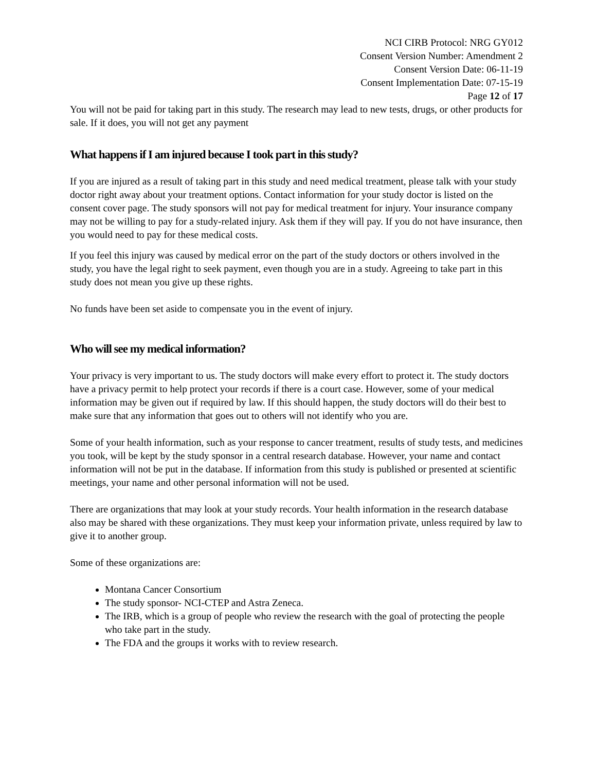NCI CIRB Protocol: NRG GY012
Consent Version Number: Amendment 2
Consent Version Date: 06-11-19
Consent Implementation Date: 07-15-19
Page 12 of 17
You will not be paid for taking part in this study. The research may lead to new tests, drugs, or other products for sale. If it does, you will not get any payment
What happens if I am injured because I took part in this study?
If you are injured as a result of taking part in this study and need medical treatment, please talk with your study doctor right away about your treatment options. Contact information for your study doctor is listed on the consent cover page. The study sponsors will not pay for medical treatment for injury. Your insurance company may not be willing to pay for a study-related injury. Ask them if they will pay. If you do not have insurance, then you would need to pay for these medical costs.
If you feel this injury was caused by medical error on the part of the study doctors or others involved in the study, you have the legal right to seek payment, even though you are in a study. Agreeing to take part in this study does not mean you give up these rights.
No funds have been set aside to compensate you in the event of injury.
Who will see my medical information?
Your privacy is very important to us. The study doctors will make every effort to protect it. The study doctors have a privacy permit to help protect your records if there is a court case. However, some of your medical information may be given out if required by law. If this should happen, the study doctors will do their best to make sure that any information that goes out to others will not identify who you are.
Some of your health information, such as your response to cancer treatment, results of study tests, and medicines you took, will be kept by the study sponsor in a central research database. However, your name and contact information will not be put in the database. If information from this study is published or presented at scientific meetings, your name and other personal information will not be used.
There are organizations that may look at your study records. Your health information in the research database also may be shared with these organizations. They must keep your information private, unless required by law to give it to another group.
Some of these organizations are:
Montana Cancer Consortium
The study sponsor- NCI-CTEP and Astra Zeneca.
The IRB, which is a group of people who review the research with the goal of protecting the people who take part in the study.
The FDA and the groups it works with to review research.